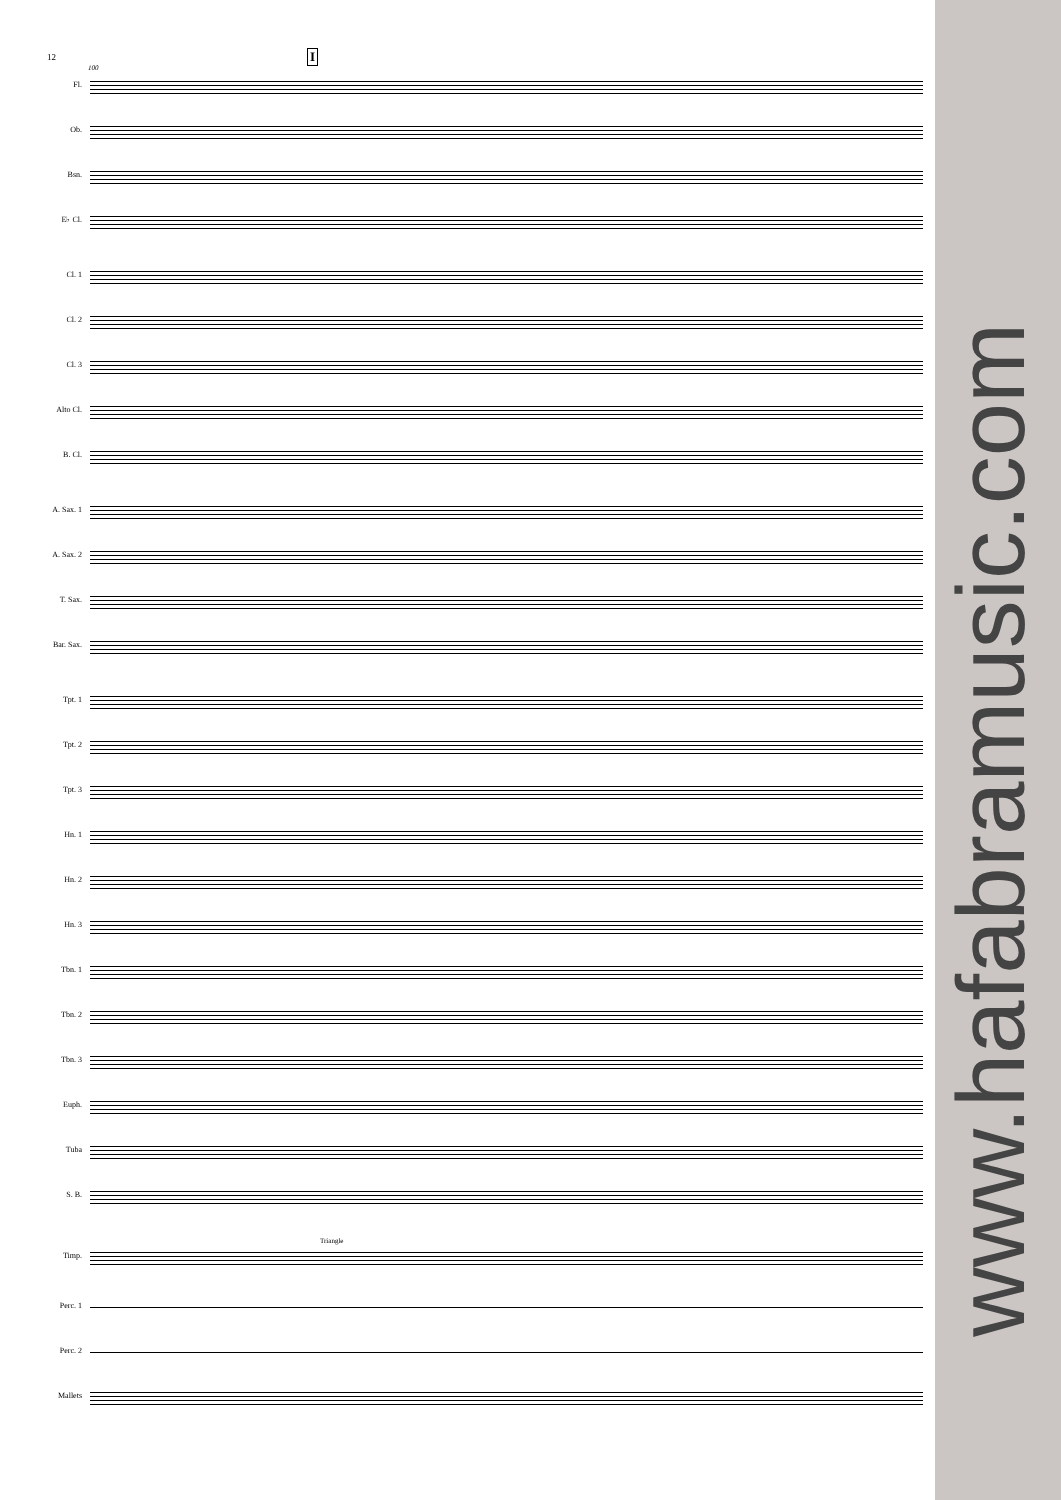12
100
I
Fl.
Ob.
Bsn.
E♭ Cl.
Cl. 1
Cl. 2
Cl. 3
Alto Cl.
B. Cl.
A. Sax. 1
A. Sax. 2
T. Sax.
Bar. Sax.
Tpt. 1
Tpt. 2
Tpt. 3
Hn. 1
Hn. 2
Hn. 3
Tbn. 1
Tbn. 2
Tbn. 3
Euph.
Tuba
S. B.
Triangle
Timp.
Perc. 1
Perc. 2
Mallets
www.hafabramusic.com